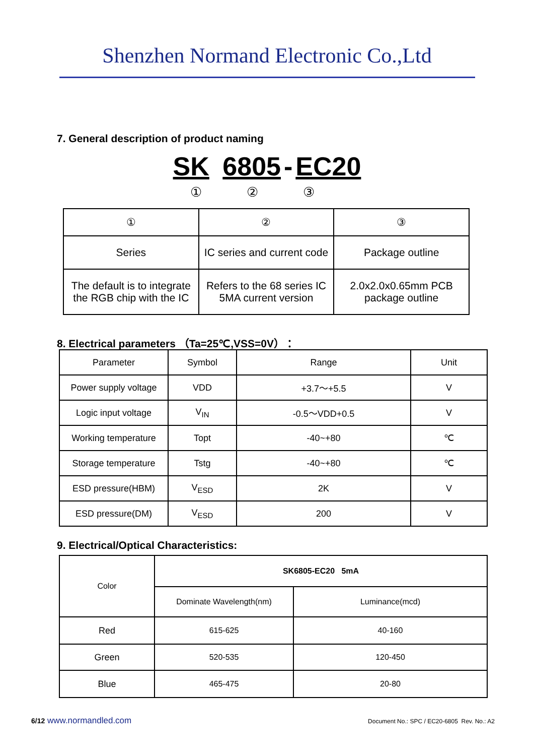Shenzhen Normand Electronic Co.,Ltd
7. General description of product naming
SK 6805 - EC20
① ② ③
| ① | ② | ③ |
| Series | IC series and current code | Package outline |
| The default is to integrate the RGB chip with the IC | Refers to the 68 series IC 5MA current version | 2.0x2.0x0.65mm PCB package outline |
8. Electrical parameters （Ta=25℃,VSS=0V）：
| Parameter | Symbol | Range | Unit |
| Power supply voltage | VDD | +3.7～+5.5 | V |
| Logic input voltage | V<sub>IN</sub> | -0.5～VDD+0.5 | V |
| Working temperature | Topt | -40~+80 | ℃ |
| Storage temperature | Tstg | -40~+80 | ℃ |
| ESD pressure(HBM) | V<sub>ESD</sub> | 2K | V |
| ESD pressure(DM) | V<sub>ESD</sub> | 200 | V |
9. Electrical/Optical Characteristics:
| Color | SK6805-EC20 5mA | |
| | Dominate Wavelength(nm) | Luminance(mcd) |
| Red | 615-625 | 40-160 |
| Green | 520-535 | 120-450 |
| Blue | 465-475 | 20-80 |
6/12 www.normandled.com
Document No.: SPC / EC20-6805 Rev. No.: A2